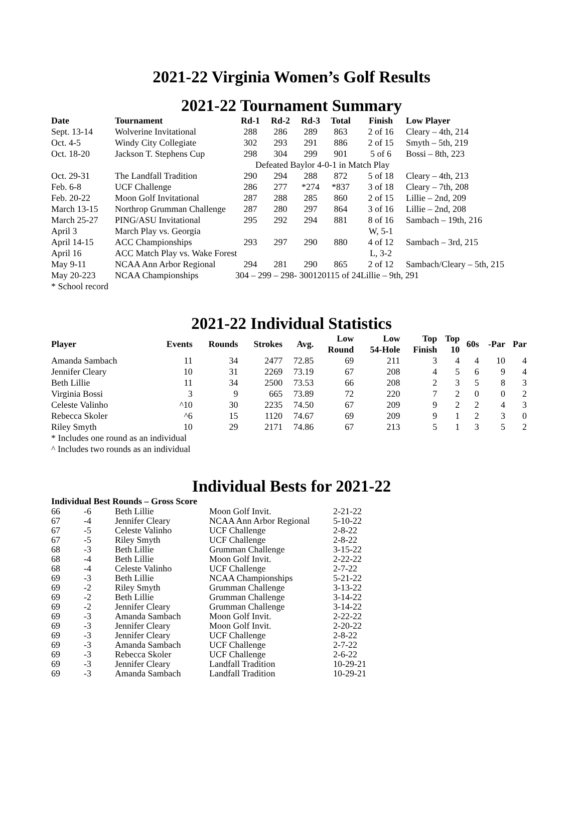2021-22 Virginia Women’s Golf Results
2021-22 Tournament Summary
| Date | Tournament | Rd-1 | Rd-2 | Rd-3 | Total | Finish | Low Player |
| --- | --- | --- | --- | --- | --- | --- | --- |
| Sept. 13-14 | Wolverine Invitational | 288 | 286 | 289 | 863 | 2 of 16 | Cleary – 4th, 214 |
| Oct. 4-5 | Windy City Collegiate | 302 | 293 | 291 | 886 | 2 of 15 | Smyth – 5th, 219 |
| Oct. 18-20 | Jackson T. Stephens Cup | 298 | 304 | 299 | 901 | 5 of 6 | Bossi – 8th, 223 |
| | | Defeated Baylor 4-0-1 in Match Play | | | | | |
| Oct. 29-31 | The Landfall Tradition | 290 | 294 | 288 | 872 | 5 of 18 | Cleary – 4th, 213 |
| Feb. 6-8 | UCF Challenge | 286 | 277 | *274 | *837 | 3 of 18 | Cleary – 7th, 208 |
| Feb. 20-22 | Moon Golf Invitational | 287 | 288 | 285 | 860 | 2 of 15 | Lillie – 2nd, 209 |
| March 13-15 | Northrop Grumman Challenge | 287 | 280 | 297 | 864 | 3 of 16 | Lillie – 2nd, 208 |
| March 25-27 | PING/ASU Invitational | 295 | 292 | 294 | 881 | 8 of 16 | Sambach – 19th, 216 |
| April 3 | March Play vs. Georgia | | | | | W, 5-1 | |
| April 14-15 | ACC Championships | 293 | 297 | 290 | 880 | 4 of 12 | Sambach – 3rd, 215 |
| April 16 | ACC Match Play vs. Wake Forest | | | | | L, 3-2 | |
| May 9-11 | NCAA Ann Arbor Regional | 294 | 281 | 290 | 865 | 2 of 12 | Sambach/Cleary – 5th, 215 |
| May 20-223 | NCAA Championships | 304 – 299 – 298- 300120115 of 24Lillie – 9th, 291 | | | | | |
* School record
2021-22 Individual Statistics
| Player | Events | Rounds | Strokes | Avg. | Low Round | Low 54-Hole | Top Finish | Top 10 | 60s | -Par | Par |
| --- | --- | --- | --- | --- | --- | --- | --- | --- | --- | --- | --- |
| Amanda Sambach | 11 | 34 | 2477 | 72.85 | 69 | 211 | 3 | 4 | 4 | 10 | 4 |
| Jennifer Cleary | 10 | 31 | 2269 | 73.19 | 67 | 208 | 4 | 5 | 6 | 9 | 4 |
| Beth Lillie | 11 | 34 | 2500 | 73.53 | 66 | 208 | 2 | 3 | 5 | 8 | 3 |
| Virginia Bossi | 3 | 9 | 665 | 73.89 | 72 | 220 | 7 | 2 | 0 | 0 | 2 |
| Celeste Valinho | ^10 | 30 | 2235 | 74.50 | 67 | 209 | 9 | 2 | 2 | 4 | 3 |
| Rebecca Skoler | ^6 | 15 | 1120 | 74.67 | 69 | 209 | 9 | 1 | 2 | 3 | 0 |
| Riley Smyth | 10 | 29 | 2171 | 74.86 | 67 | 213 | 5 | 1 | 3 | 5 | 2 |
* Includes one round as an individual
^ Includes two rounds as an individual
Individual Bests for 2021-22
| Individual Best Rounds – Gross Score | | | | |
| --- | --- | --- | --- | --- |
| 66 | -6 | Beth Lillie | Moon Golf Invit. | 2-21-22 |
| 67 | -4 | Jennifer Cleary | NCAA Ann Arbor Regional | 5-10-22 |
| 67 | -5 | Celeste Valinho | UCF Challenge | 2-8-22 |
| 67 | -5 | Riley Smyth | UCF Challenge | 2-8-22 |
| 68 | -3 | Beth Lillie | Grumman Challenge | 3-15-22 |
| 68 | -4 | Beth Lillie | Moon Golf Invit. | 2-22-22 |
| 68 | -4 | Celeste Valinho | UCF Challenge | 2-7-22 |
| 69 | -3 | Beth Lillie | NCAA Championships | 5-21-22 |
| 69 | -2 | Riley Smyth | Grumman Challenge | 3-13-22 |
| 69 | -2 | Beth Lillie | Grumman Challenge | 3-14-22 |
| 69 | -2 | Jennifer Cleary | Grumman Challenge | 3-14-22 |
| 69 | -3 | Amanda Sambach | Moon Golf Invit. | 2-22-22 |
| 69 | -3 | Jennifer Cleary | Moon Golf Invit. | 2-20-22 |
| 69 | -3 | Jennifer Cleary | UCF Challenge | 2-8-22 |
| 69 | -3 | Amanda Sambach | UCF Challenge | 2-7-22 |
| 69 | -3 | Rebecca Skoler | UCF Challenge | 2-6-22 |
| 69 | -3 | Jennifer Cleary | Landfall Tradition | 10-29-21 |
| 69 | -3 | Amanda Sambach | Landfall Tradition | 10-29-21 |